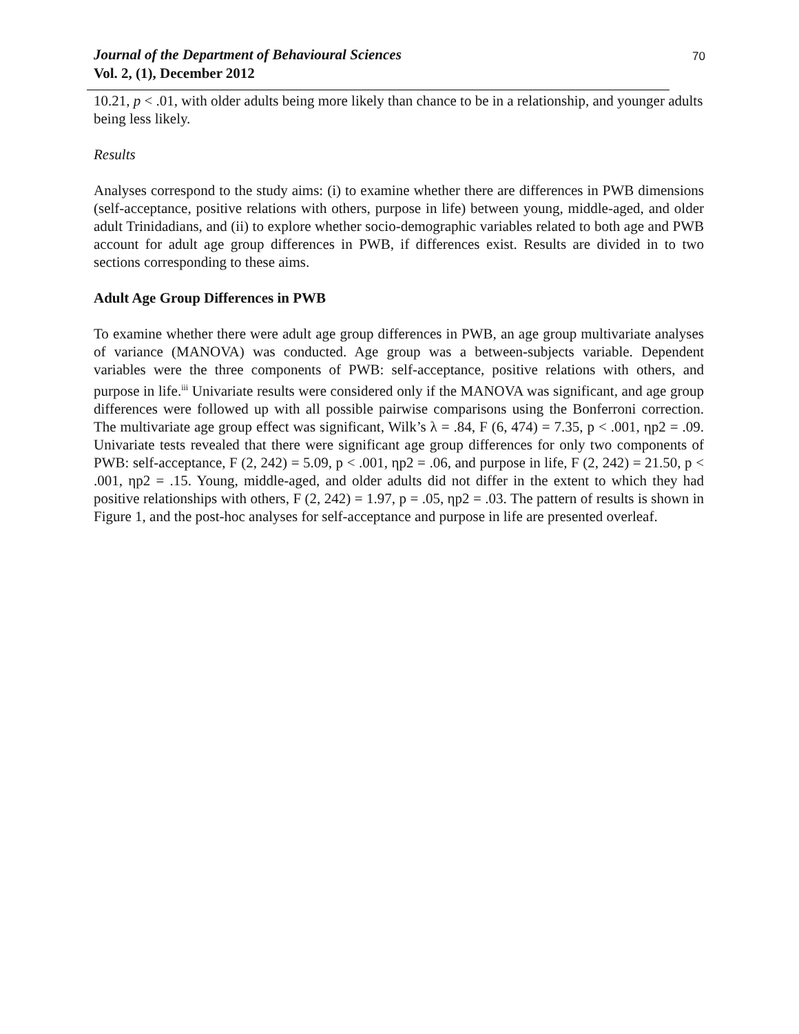Journal of the Department of Behavioural Sciences
Vol. 2, (1), December 2012
70
10.21, p < .01, with older adults being more likely than chance to be in a relationship, and younger adults being less likely.
Results
Analyses correspond to the study aims: (i) to examine whether there are differences in PWB dimensions (self-acceptance, positive relations with others, purpose in life) between young, middle-aged, and older adult Trinidadians, and (ii) to explore whether socio-demographic variables related to both age and PWB account for adult age group differences in PWB, if differences exist. Results are divided in to two sections corresponding to these aims.
Adult Age Group Differences in PWB
To examine whether there were adult age group differences in PWB, an age group multivariate analyses of variance (MANOVA) was conducted. Age group was a between-subjects variable. Dependent variables were the three components of PWB: self-acceptance, positive relations with others, and purpose in life.<sup>iii</sup> Univariate results were considered only if the MANOVA was significant, and age group differences were followed up with all possible pairwise comparisons using the Bonferroni correction. The multivariate age group effect was significant, Wilk’s λ = .84, F (6, 474) = 7.35, p < .001, ηp2 = .09. Univariate tests revealed that there were significant age group differences for only two components of PWB: self-acceptance, F (2, 242) = 5.09, p < .001, ηp2 = .06, and purpose in life, F (2, 242) = 21.50, p < .001, ηp2 = .15. Young, middle-aged, and older adults did not differ in the extent to which they had positive relationships with others, F (2, 242) = 1.97, p = .05, ηp2 = .03. The pattern of results is shown in Figure 1, and the post-hoc analyses for self-acceptance and purpose in life are presented overleaf.